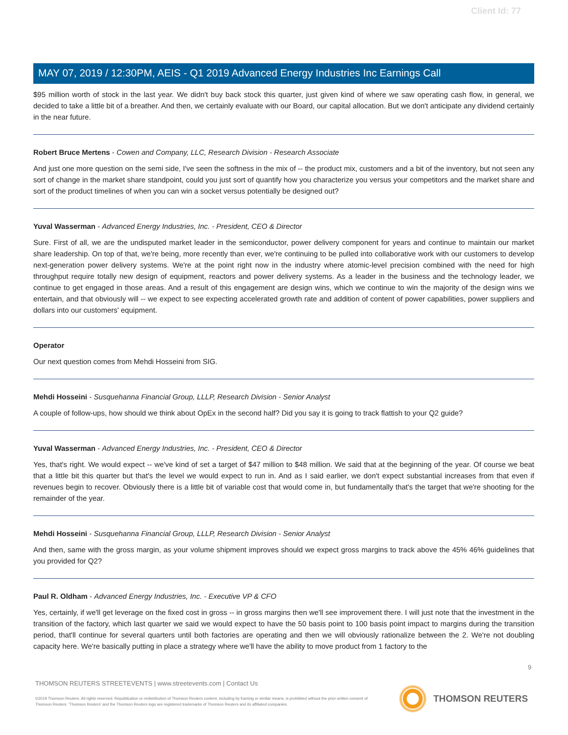Client Id: 77
MAY 07, 2019 / 12:30PM, AEIS - Q1 2019 Advanced Energy Industries Inc Earnings Call
$95 million worth of stock in the last year. We didn't buy back stock this quarter, just given kind of where we saw operating cash flow, in general, we decided to take a little bit of a breather. And then, we certainly evaluate with our Board, our capital allocation. But we don't anticipate any dividend certainly in the near future.
Robert Bruce Mertens - Cowen and Company, LLC, Research Division - Research Associate
And just one more question on the semi side, I've seen the softness in the mix of -- the product mix, customers and a bit of the inventory, but not seen any sort of change in the market share standpoint, could you just sort of quantify how you characterize you versus your competitors and the market share and sort of the product timelines of when you can win a socket versus potentially be designed out?
Yuval Wasserman - Advanced Energy Industries, Inc. - President, CEO & Director
Sure. First of all, we are the undisputed market leader in the semiconductor, power delivery component for years and continue to maintain our market share leadership. On top of that, we're being, more recently than ever, we're continuing to be pulled into collaborative work with our customers to develop next-generation power delivery systems. We're at the point right now in the industry where atomic-level precision combined with the need for high throughput require totally new design of equipment, reactors and power delivery systems. As a leader in the business and the technology leader, we continue to get engaged in those areas. And a result of this engagement are design wins, which we continue to win the majority of the design wins we entertain, and that obviously will -- we expect to see expecting accelerated growth rate and addition of content of power capabilities, power suppliers and dollars into our customers' equipment.
Operator
Our next question comes from Mehdi Hosseini from SIG.
Mehdi Hosseini - Susquehanna Financial Group, LLLP, Research Division - Senior Analyst
A couple of follow-ups, how should we think about OpEx in the second half? Did you say it is going to track flattish to your Q2 guide?
Yuval Wasserman - Advanced Energy Industries, Inc. - President, CEO & Director
Yes, that's right. We would expect -- we've kind of set a target of $47 million to $48 million. We said that at the beginning of the year. Of course we beat that a little bit this quarter but that's the level we would expect to run in. And as I said earlier, we don't expect substantial increases from that even if revenues begin to recover. Obviously there is a little bit of variable cost that would come in, but fundamentally that's the target that we're shooting for the remainder of the year.
Mehdi Hosseini - Susquehanna Financial Group, LLLP, Research Division - Senior Analyst
And then, same with the gross margin, as your volume shipment improves should we expect gross margins to track above the 45% 46% guidelines that you provided for Q2?
Paul R. Oldham - Advanced Energy Industries, Inc. - Executive VP & CFO
Yes, certainly, if we'll get leverage on the fixed cost in gross -- in gross margins then we'll see improvement there. I will just note that the investment in the transition of the factory, which last quarter we said we would expect to have the 50 basis point to 100 basis point impact to margins during the transition period, that'll continue for several quarters until both factories are operating and then we will obviously rationalize between the 2. We're not doubling capacity here. We're basically putting in place a strategy where we'll have the ability to move product from 1 factory to the
9
THOMSON REUTERS STREETEVENTS | www.streetevents.com | Contact Us
©2019 Thomson Reuters. All rights reserved. Republication or redistribution of Thomson Reuters content, including by framing or similar means, is prohibited without the prior written consent of Thomson Reuters. 'Thomson Reuters' and the Thomson Reuters logo are registered trademarks of Thomson Reuters and its affiliated companies.
THOMSON REUTERS